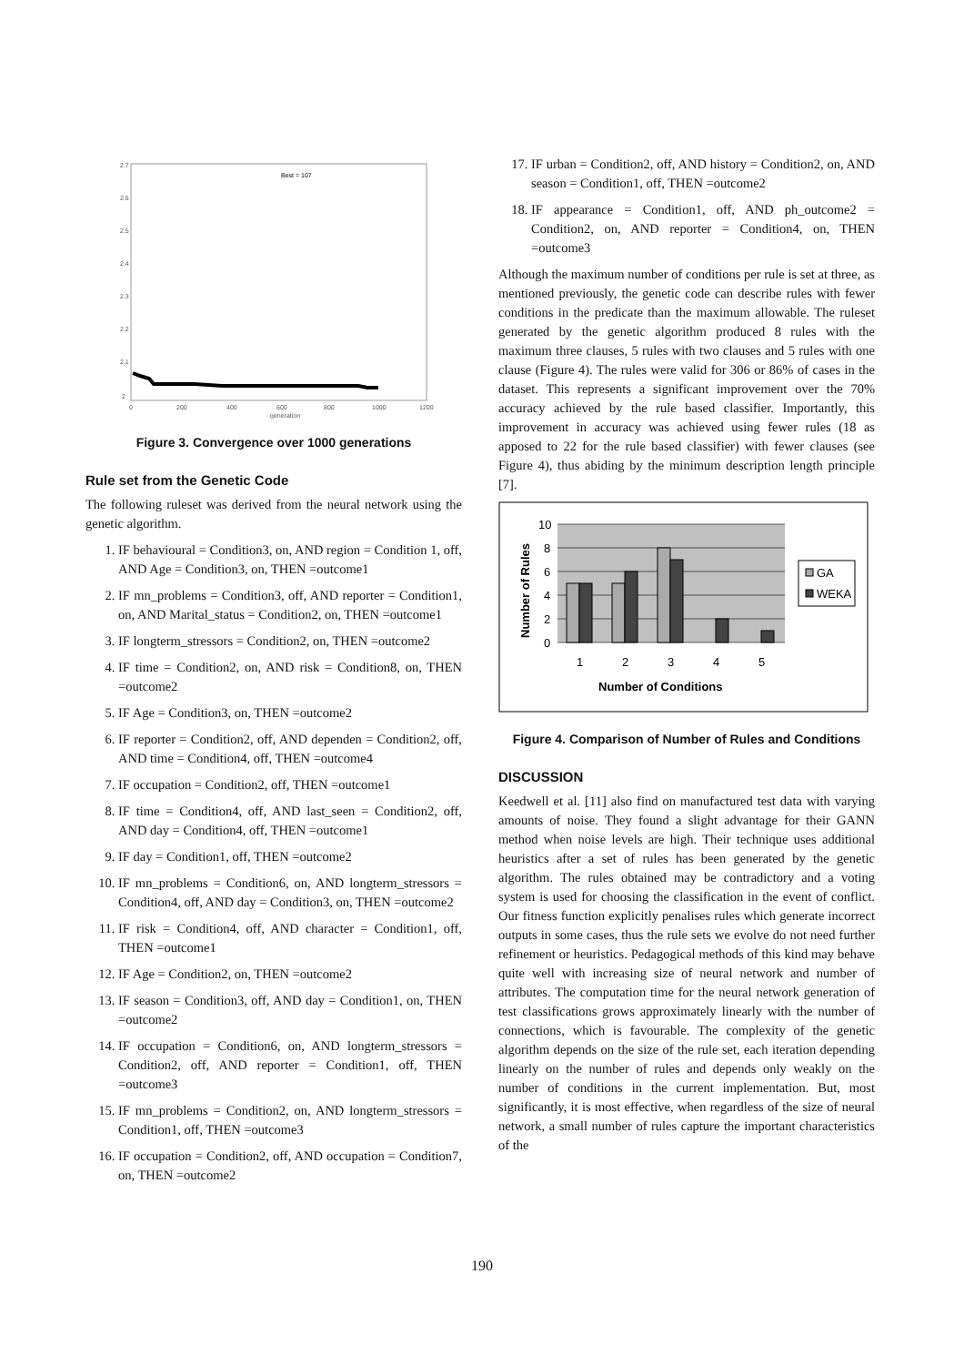Best = 107
2.7
2.6
2.5
2.4
2.3
2.2
2.1
2
0
200
400
600
800
1000
1200
generation
Figure 3. Convergence over 1000 generations
Rule set from the Genetic Code
The following ruleset was derived from the neural network using the genetic algorithm.
1. IF behavioural = Condition3, on, AND region = Condition 1, off, AND Age = Condition3, on, THEN =outcome1
2. IF mn_problems = Condition3, off, AND reporter = Condition1, on, AND Marital_status = Condition2, on, THEN =outcome1
3. IF longterm_stressors = Condition2, on, THEN =outcome2
4. IF time = Condition2, on, AND risk = Condition8, on, THEN =outcome2
5. IF Age = Condition3, on, THEN =outcome2
6. IF reporter = Condition2, off, AND dependen = Condition2, off, AND time = Condition4, off, THEN =outcome4
7. IF occupation = Condition2, off, THEN =outcome1
8. IF time = Condition4, off, AND last_seen = Condition2, off, AND day = Condition4, off, THEN =outcome1
9. IF day = Condition1, off, THEN =outcome2
10. IF mn_problems = Condition6, on, AND longterm_stressors = Condition4, off, AND day = Condition3, on, THEN =outcome2
11. IF risk = Condition4, off, AND character = Condition1, off, THEN =outcome1
12. IF Age = Condition2, on, THEN =outcome2
13. IF season = Condition3, off, AND day = Condition1, on, THEN =outcome2
14. IF occupation = Condition6, on, AND longterm_stressors = Condition2, off, AND reporter = Condition1, off, THEN =outcome3
15. IF mn_problems = Condition2, on, AND longterm_stressors = Condition1, off, THEN =outcome3
16. IF occupation = Condition2, off, AND occupation = Condition7, on, THEN =outcome2
17. IF urban = Condition2, off, AND history = Condition2, on, AND season = Condition1, off, THEN =outcome2
18. IF appearance = Condition1, off, AND ph_outcome2 = Condition2, on, AND reporter = Condition4, on, THEN =outcome3
Although the maximum number of conditions per rule is set at three, as mentioned previously, the genetic code can describe rules with fewer conditions in the predicate than the maximum allowable. The ruleset generated by the genetic algorithm produced 8 rules with the maximum three clauses, 5 rules with two clauses and 5 rules with one clause (Figure 4). The rules were valid for 306 or 86% of cases in the dataset. This represents a significant improvement over the 70% accuracy achieved by the rule based classifier. Importantly, this improvement in accuracy was achieved using fewer rules (18 as apposed to 22 for the rule based classifier) with fewer clauses (see Figure 4), thus abiding by the minimum description length principle [7].
10
8
6
4
2
0
1
2
3
4
5
Number of Conditions
Number of Rules
GA
WEKA
Figure 4. Comparison of Number of Rules and Conditions
DISCUSSION
Keedwell et al. [11] also find on manufactured test data with varying amounts of noise. They found a slight advantage for their GANN method when noise levels are high. Their technique uses additional heuristics after a set of rules has been generated by the genetic algorithm. The rules obtained may be contradictory and a voting system is used for choosing the classification in the event of conflict. Our fitness function explicitly penalises rules which generate incorrect outputs in some cases, thus the rule sets we evolve do not need further refinement or heuristics. Pedagogical methods of this kind may behave quite well with increasing size of neural network and number of attributes. The computation time for the neural network generation of test classifications grows approximately linearly with the number of connections, which is favourable. The complexity of the genetic algorithm depends on the size of the rule set, each iteration depending linearly on the number of rules and depends only weakly on the number of conditions in the current implementation. But, most significantly, it is most effective, when regardless of the size of neural network, a small number of rules capture the important characteristics of the
190